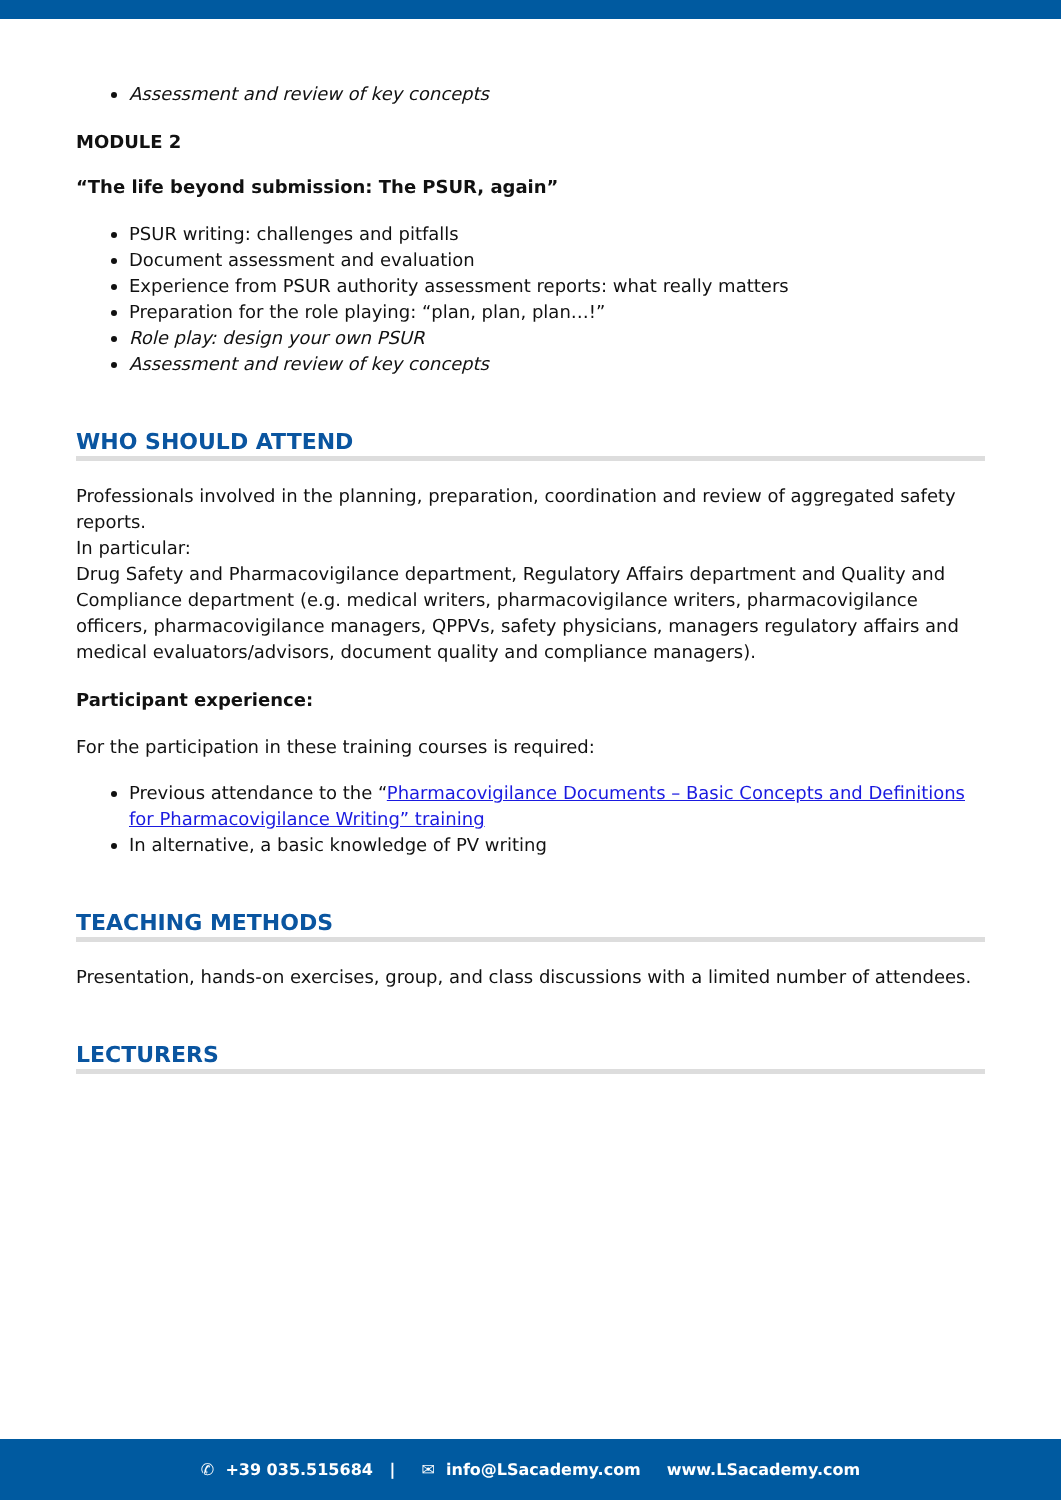Assessment and review of key concepts
MODULE 2
“The life beyond submission: The PSUR, again”
PSUR writing: challenges and pitfalls
Document assessment and evaluation
Experience from PSUR authority assessment reports: what really matters
Preparation for the role playing: “plan, plan, plan…!”
Role play: design your own PSUR
Assessment and review of key concepts
WHO SHOULD ATTEND
Professionals involved in the planning, preparation, coordination and review of aggregated safety reports.
In particular:
Drug Safety and Pharmacovigilance department, Regulatory Affairs department and Quality and Compliance department (e.g. medical writers, pharmacovigilance writers, pharmacovigilance officers, pharmacovigilance managers, QPPVs, safety physicians, managers regulatory affairs and medical evaluators/advisors, document quality and compliance managers).
Participant experience:
For the participation in these training courses is required:
Previous attendance to the “Pharmacovigilance Documents – Basic Concepts and Definitions for Pharmacovigilance Writing” training
In alternative, a basic knowledge of PV writing
TEACHING METHODS
Presentation, hands-on exercises, group, and class discussions with a limited number of attendees.
LECTURERS
✆ +39 035.515684 | ✉ info@LSacademy.com www.LSacademy.com